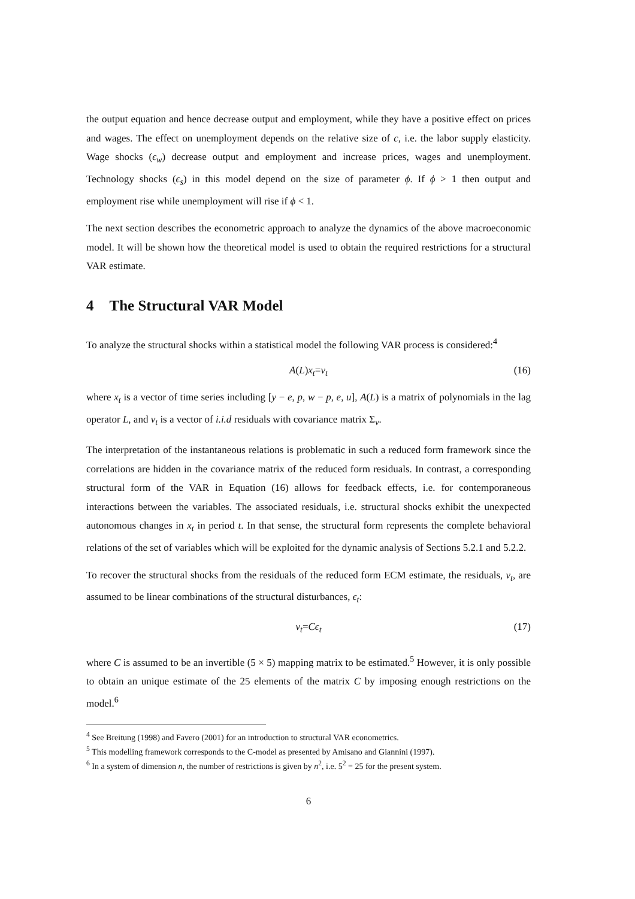the output equation and hence decrease output and employment, while they have a positive effect on prices and wages. The effect on unemployment depends on the relative size of c, i.e. the labor supply elasticity. Wage shocks (ϵ<sub>w</sub>) decrease output and employment and increase prices, wages and unemployment. Technology shocks (ϵ<sub>s</sub>) in this model depend on the size of parameter ϕ. If ϕ > 1 then output and employment rise while unemployment will rise if ϕ < 1.
The next section describes the econometric approach to analyze the dynamics of the above macroeconomic model. It will be shown how the theoretical model is used to obtain the required restrictions for a structural VAR estimate.
4 The Structural VAR Model
To analyze the structural shocks within a statistical model the following VAR process is considered:<sup>4</sup>
A (L) x<sub>t</sub> = ν<sub>t</sub> (16)
where x<sub>t</sub> is a vector of time series including [y − e, p, w − p, e, u], A(L) is a matrix of polynomials in the lag operator L, and ν<sub>t</sub> is a vector of i.i.d residuals with covariance matrix Σ<sub>ν</sub>.
The interpretation of the instantaneous relations is problematic in such a reduced form framework since the correlations are hidden in the covariance matrix of the reduced form residuals. In contrast, a corresponding structural form of the VAR in Equation (16) allows for feedback effects, i.e. for contemporaneous interactions between the variables. The associated residuals, i.e. structural shocks exhibit the unexpected autonomous changes in x<sub>t</sub> in period t. In that sense, the structural form represents the complete behavioral relations of the set of variables which will be exploited for the dynamic analysis of Sections 5.2.1 and 5.2.2.
To recover the structural shocks from the residuals of the reduced form ECM estimate, the residuals, ν<sub>t</sub>, are assumed to be linear combinations of the structural disturbances, ϵ<sub>t</sub>:
ν<sub>t</sub> = Cϵ<sub>t</sub> (17)
where C is assumed to be an invertible (5 × 5) mapping matrix to be estimated.<sup>5</sup> However, it is only possible to obtain an unique estimate of the 25 elements of the matrix C by imposing enough restrictions on the model.<sup>6</sup>
<sup>4</sup> See Breitung (1998) and Favero (2001) for an introduction to structural VAR econometrics.
<sup>5</sup> This modelling framework corresponds to the C-model as presented by Amisano and Giannini (1997).
<sup>6</sup> In a system of dimension n, the number of restrictions is given by n<sup>2</sup>, i.e. 5<sup>2</sup> = 25 for the present system.
6